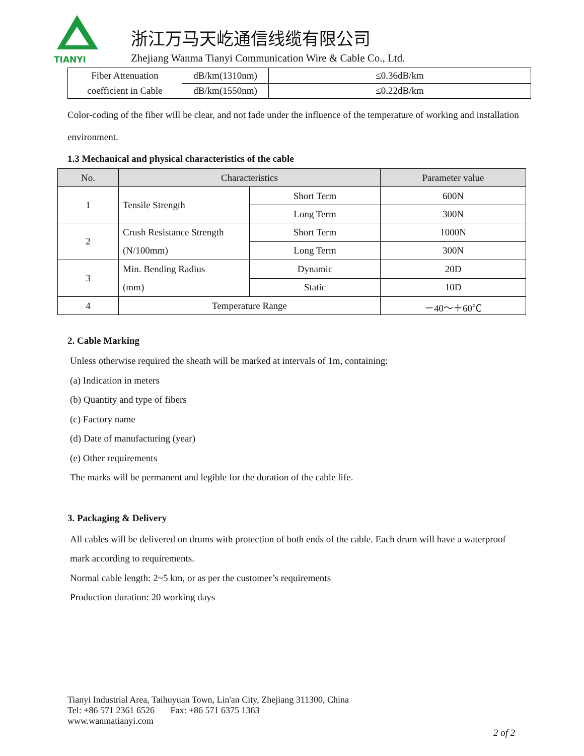TIANYI
浙江万马天屹通信线缆有限公司
Zhejiang Wanma Tianyi Communication Wire & Cable Co., Ltd.
| Fiber Attenuation coefficient in Cable | dB/km(1310nm) | ≤0.36dB/km |
| | dB/km(1550nm) | ≤0.22dB/km |
Color-coding of the fiber will be clear, and not fade under the influence of the temperature of working and installation environment.
1.3 Mechanical and physical characteristics of the cable
| No. | Characteristics | | Parameter value |
| --- | --- | --- | --- |
| 1 | Tensile Strength | Short Term | 600N |
| | | Long Term | 300N |
| 2 | Crush Resistance Strength (N/100mm) | Short Term | 1000N |
| | | Long Term | 300N |
| 3 | Min. Bending Radius (mm) | Dynamic | 20D |
| | | Static | 10D |
| 4 | Temperature Range | | －40～＋60℃ |
2. Cable Marking
Unless otherwise required the sheath will be marked at intervals of 1m, containing:
(a) Indication in meters
(b) Quantity and type of fibers
(c) Factory name
(d) Date of manufacturing (year)
(e) Other requirements
The marks will be permanent and legible for the duration of the cable life.
3. Packaging & Delivery
All cables will be delivered on drums with protection of both ends of the cable. Each drum will have a waterproof mark according to requirements.
Normal cable length: 2~5 km, or as per the customer’s requirements
Production duration: 20 working days
Tianyi Industrial Area, Taihuyuan Town, Lin'an City, Zhejiang 311300, China
Tel: +86 571 2361 6526 Fax: +86 571 6375 1363
www.wanmatianyi.com
2 of 2